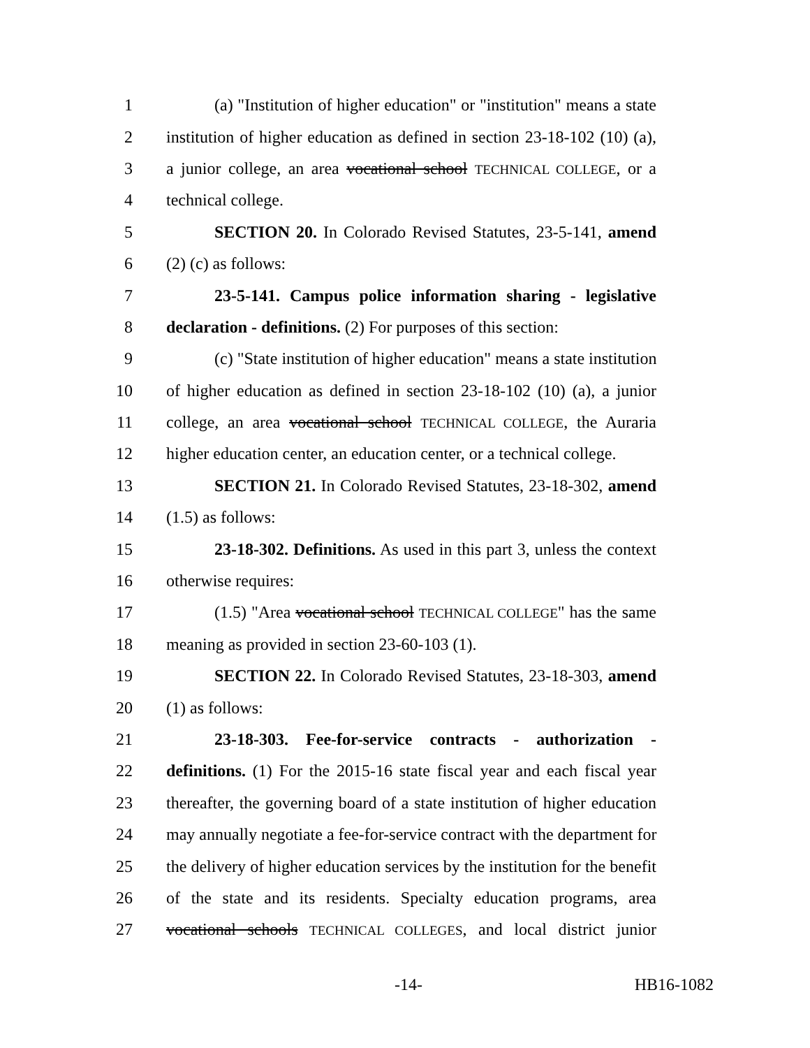1 (a) "Institution of higher education" or "institution" means a state
2 institution of higher education as defined in section 23-18-102 (10) (a),
3 a junior college, an area vocational school TECHNICAL COLLEGE, or a
4 technical college.
5 SECTION 20. In Colorado Revised Statutes, 23-5-141, amend
6 (2) (c) as follows:
7 23-5-141. Campus police information sharing - legislative
8 declaration - definitions. (2) For purposes of this section:
9 (c) "State institution of higher education" means a state institution
10 of higher education as defined in section 23-18-102 (10) (a), a junior
11 college, an area vocational school TECHNICAL COLLEGE, the Auraria
12 higher education center, an education center, or a technical college.
13 SECTION 21. In Colorado Revised Statutes, 23-18-302, amend
14 (1.5) as follows:
15 23-18-302. Definitions. As used in this part 3, unless the context
16 otherwise requires:
17 (1.5) "Area vocational school TECHNICAL COLLEGE" has the same
18 meaning as provided in section 23-60-103 (1).
19 SECTION 22. In Colorado Revised Statutes, 23-18-303, amend
20 (1) as follows:
21 23-18-303. Fee-for-service contracts - authorization -
22 definitions. (1) For the 2015-16 state fiscal year and each fiscal year
23 thereafter, the governing board of a state institution of higher education
24 may annually negotiate a fee-for-service contract with the department for
25 the delivery of higher education services by the institution for the benefit
26 of the state and its residents. Specialty education programs, area
27 vocational schools TECHNICAL COLLEGES, and local district junior
-14- HB16-1082